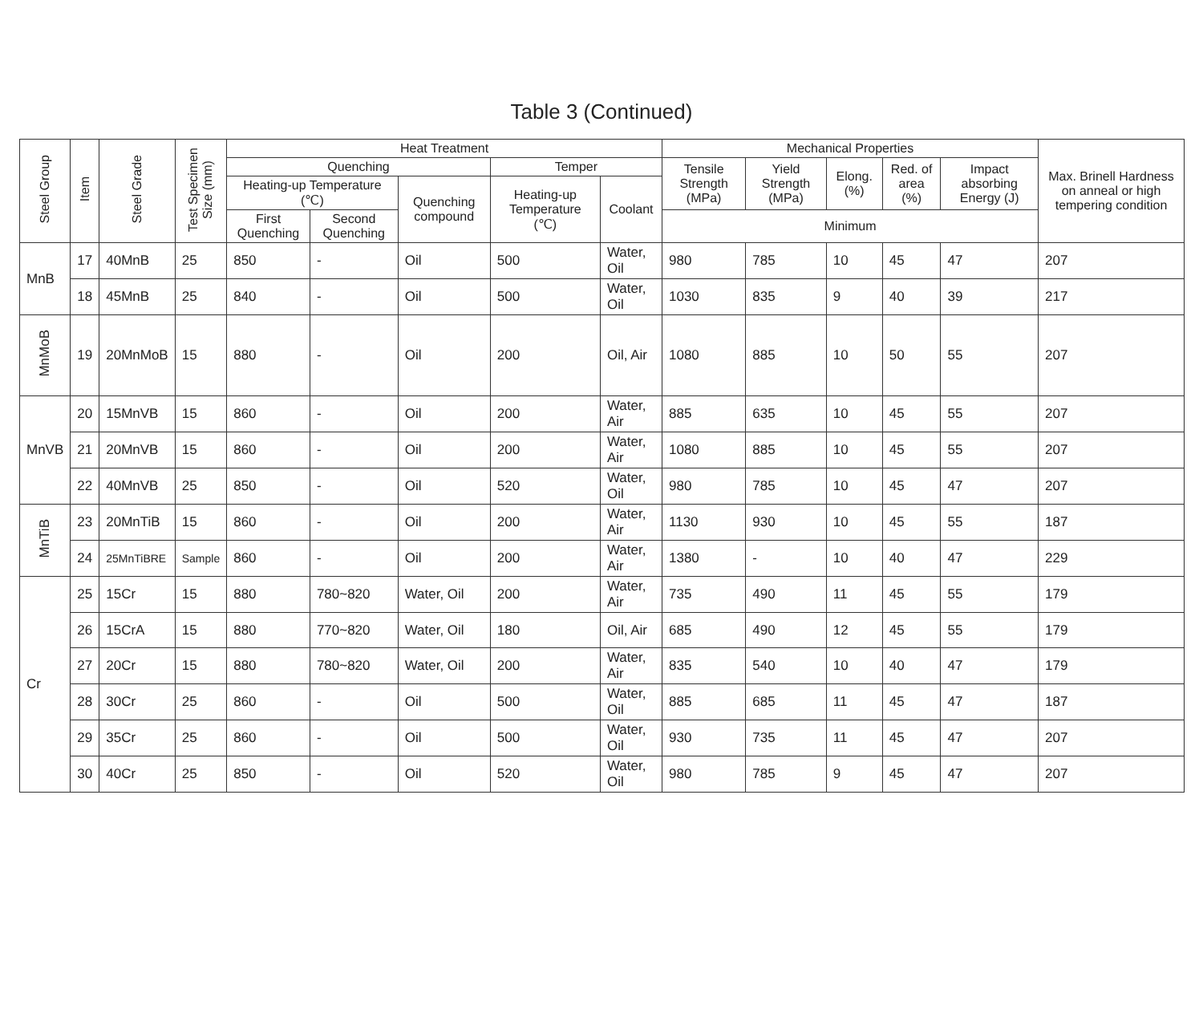Table 3 (Continued)
| Steel Group | Item | Steel Grade | Test Specimen Size (mm) | Heat Treatment | | | | | Mechanical Properties | | | | | Max. Brinell Hardness on anneal or high tempering condition |
| --- | --- | --- | --- | --- | --- | --- | --- | --- | --- | --- | --- | --- | --- | --- |
| | | | | Quenching | | | Temper | | Tensile Strength (MPa) | Yield Strength (MPa) | Elong. (%) | Red. of area (%) | Impact absorbing Energy (J) | |
| | | | | Heating-up Temperature (℃) | | Quenching compound | Heating-up Temperature (℃) | Coolant | | | | | | |
| | | | | First Quenching | Second Quenching | | | | Minimum | | | | | |
| MnB | 17 | 40MnB | 25 | 850 | - | Oil | 500 | Water, Oil | 980 | 785 | 10 | 45 | 47 | 207 |
| | 18 | 45MnB | 25 | 840 | - | Oil | 500 | Water, Oil | 1030 | 835 | 9 | 40 | 39 | 217 |
| MnMoB | 19 | 20MnMoB | 15 | 880 | - | Oil | 200 | Oil, Air | 1080 | 885 | 10 | 50 | 55 | 207 |
| MnVB | 20 | 15MnVB | 15 | 860 | - | Oil | 200 | Water, Air | 885 | 635 | 10 | 45 | 55 | 207 |
| | 21 | 20MnVB | 15 | 860 | - | Oil | 200 | Water, Air | 1080 | 885 | 10 | 45 | 55 | 207 |
| | 22 | 40MnVB | 25 | 850 | - | Oil | 520 | Water, Oil | 980 | 785 | 10 | 45 | 47 | 207 |
| MnTiB | 23 | 20MnTiB | 15 | 860 | - | Oil | 200 | Water, Air | 1130 | 930 | 10 | 45 | 55 | 187 |
| | 24 | 25MnTiBRE | Sample | 860 | - | Oil | 200 | Water, Air | 1380 | - | 10 | 40 | 47 | 229 |
| Cr | 25 | 15Cr | 15 | 880 | 780~820 | Water, Oil | 200 | Water, Air | 735 | 490 | 11 | 45 | 55 | 179 |
| | 26 | 15CrA | 15 | 880 | 770~820 | Water, Oil | 180 | Oil, Air | 685 | 490 | 12 | 45 | 55 | 179 |
| | 27 | 20Cr | 15 | 880 | 780~820 | Water, Oil | 200 | Water, Air | 835 | 540 | 10 | 40 | 47 | 179 |
| | 28 | 30Cr | 25 | 860 | - | Oil | 500 | Water, Oil | 885 | 685 | 11 | 45 | 47 | 187 |
| | 29 | 35Cr | 25 | 860 | - | Oil | 500 | Water, Oil | 930 | 735 | 11 | 45 | 47 | 207 |
| | 30 | 40Cr | 25 | 850 | - | Oil | 520 | Water, Oil | 980 | 785 | 9 | 45 | 47 | 207 |